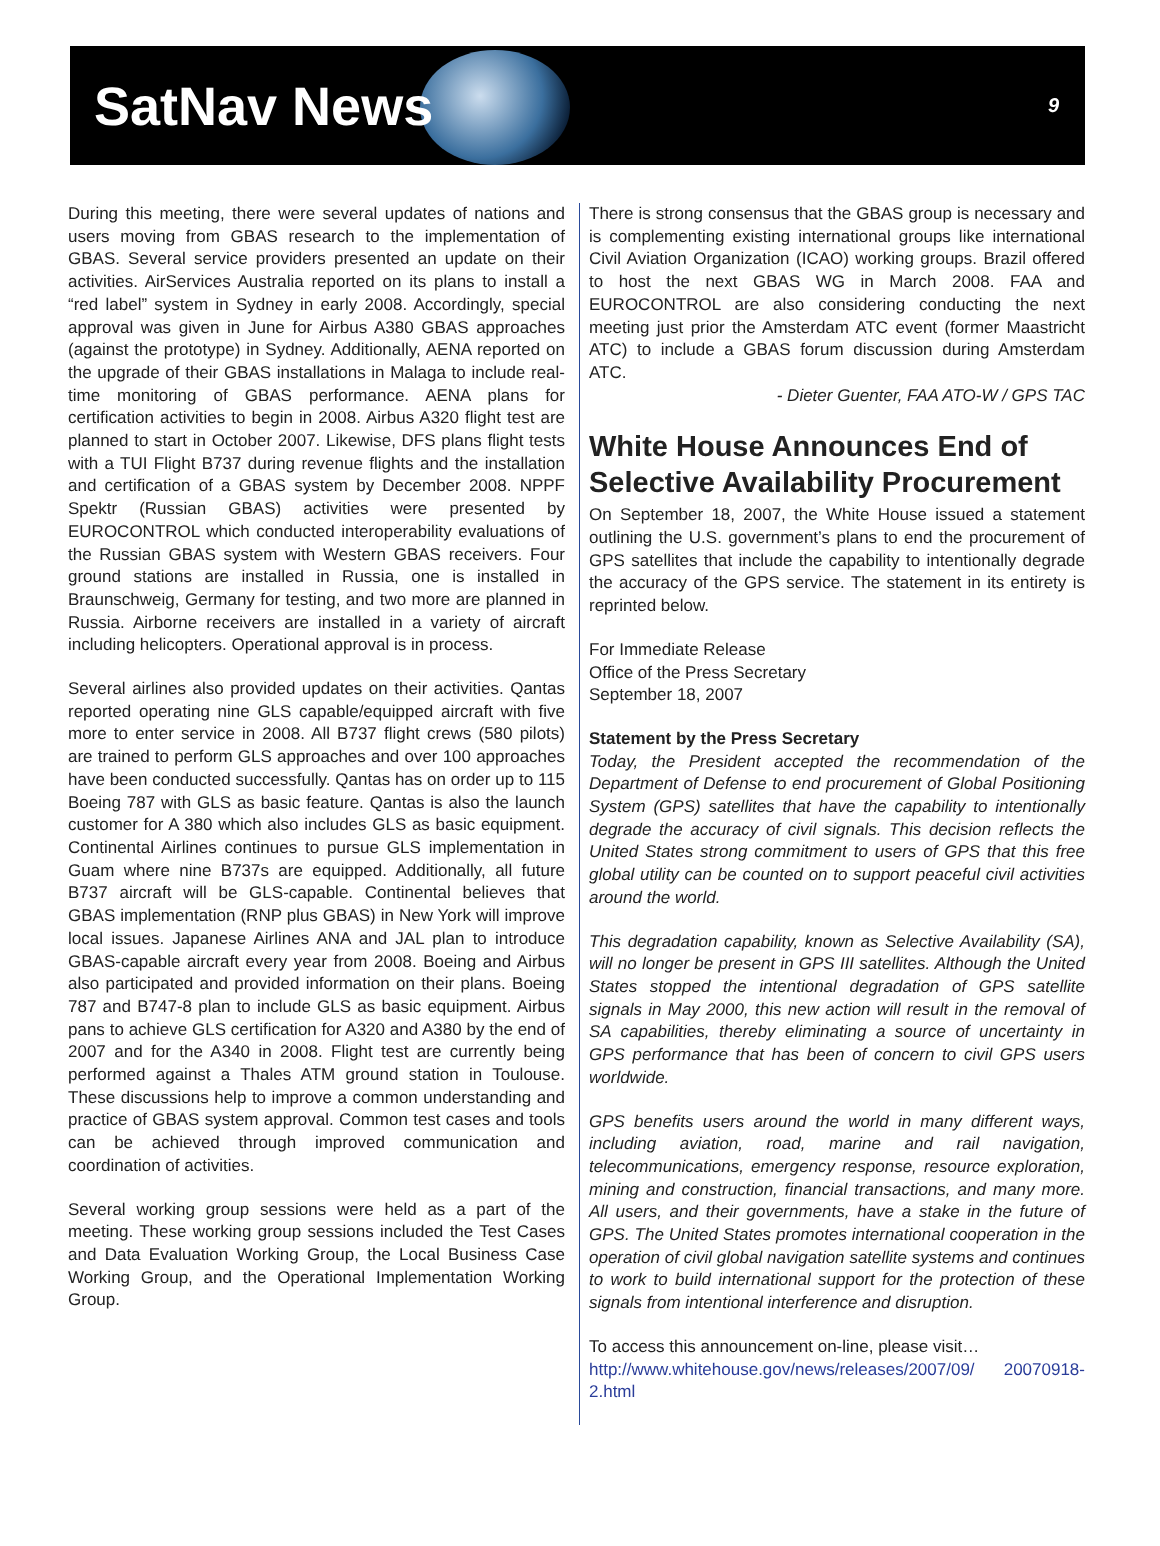SatNav News
9
During this meeting, there were several updates of nations and users moving from GBAS research to the implementation of GBAS. Several service providers presented an update on their activities. AirServices Australia reported on its plans to install a “red label” system in Sydney in early 2008. Accordingly, special approval was given in June for Airbus A380 GBAS approaches (against the prototype) in Sydney. Additionally, AENA reported on the upgrade of their GBAS installations in Malaga to include real-time monitoring of GBAS performance. AENA plans for certification activities to begin in 2008. Airbus A320 flight test are planned to start in October 2007. Likewise, DFS plans flight tests with a TUI Flight B737 during revenue flights and the installation and certification of a GBAS system by December 2008. NPPF Spektr (Russian GBAS) activities were presented by EUROCONTROL which conducted interoperability evaluations of the Russian GBAS system with Western GBAS receivers. Four ground stations are installed in Russia, one is installed in Braunschweig, Germany for testing, and two more are planned in Russia. Airborne receivers are installed in a variety of aircraft including helicopters. Operational approval is in process.
Several airlines also provided updates on their activities. Qantas reported operating nine GLS capable/equipped aircraft with five more to enter service in 2008. All B737 flight crews (580 pilots) are trained to perform GLS approaches and over 100 approaches have been conducted successfully. Qantas has on order up to 115 Boeing 787 with GLS as basic feature. Qantas is also the launch customer for A 380 which also includes GLS as basic equipment. Continental Airlines continues to pursue GLS implementation in Guam where nine B737s are equipped. Additionally, all future B737 aircraft will be GLS-capable. Continental believes that GBAS implementation (RNP plus GBAS) in New York will improve local issues. Japanese Airlines ANA and JAL plan to introduce GBAS-capable aircraft every year from 2008. Boeing and Airbus also participated and provided information on their plans. Boeing 787 and B747-8 plan to include GLS as basic equipment. Airbus pans to achieve GLS certification for A320 and A380 by the end of 2007 and for the A340 in 2008. Flight test are currently being performed against a Thales ATM ground station in Toulouse. These discussions help to improve a common understanding and practice of GBAS system approval. Common test cases and tools can be achieved through improved communication and coordination of activities.
Several working group sessions were held as a part of the meeting. These working group sessions included the Test Cases and Data Evaluation Working Group, the Local Business Case Working Group, and the Operational Implementation Working Group.
There is strong consensus that the GBAS group is necessary and is complementing existing international groups like international Civil Aviation Organization (ICAO) working groups. Brazil offered to host the next GBAS WG in March 2008. FAA and EUROCONTROL are also considering conducting the next meeting just prior the Amsterdam ATC event (former Maastricht ATC) to include a GBAS forum discussion during Amsterdam ATC.
- Dieter Guenter, FAA ATO-W / GPS TAC
White House Announces End of Selective Availability Procurement
On September 18, 2007, the White House issued a statement outlining the U.S. government’s plans to end the procurement of GPS satellites that include the capability to intentionally degrade the accuracy of the GPS service. The statement in its entirety is reprinted below.
For Immediate Release
Office of the Press Secretary
September 18, 2007
Statement by the Press Secretary
Today, the President accepted the recommendation of the Department of Defense to end procurement of Global Positioning System (GPS) satellites that have the capability to intentionally degrade the accuracy of civil signals. This decision reflects the United States strong commitment to users of GPS that this free global utility can be counted on to support peaceful civil activities around the world.
This degradation capability, known as Selective Availability (SA), will no longer be present in GPS III satellites. Although the United States stopped the intentional degradation of GPS satellite signals in May 2000, this new action will result in the removal of SA capabilities, thereby eliminating a source of uncertainty in GPS performance that has been of concern to civil GPS users worldwide.
GPS benefits users around the world in many different ways, including aviation, road, marine and rail navigation, telecommunications, emergency response, resource exploration, mining and construction, financial transactions, and many more. All users, and their governments, have a stake in the future of GPS. The United States promotes international cooperation in the operation of civil global navigation satellite systems and continues to work to build international support for the protection of these signals from intentional interference and disruption.
To access this announcement on-line, please visit…
http://www.whitehouse.gov/news/releases/2007/09/ 20070918-2.html